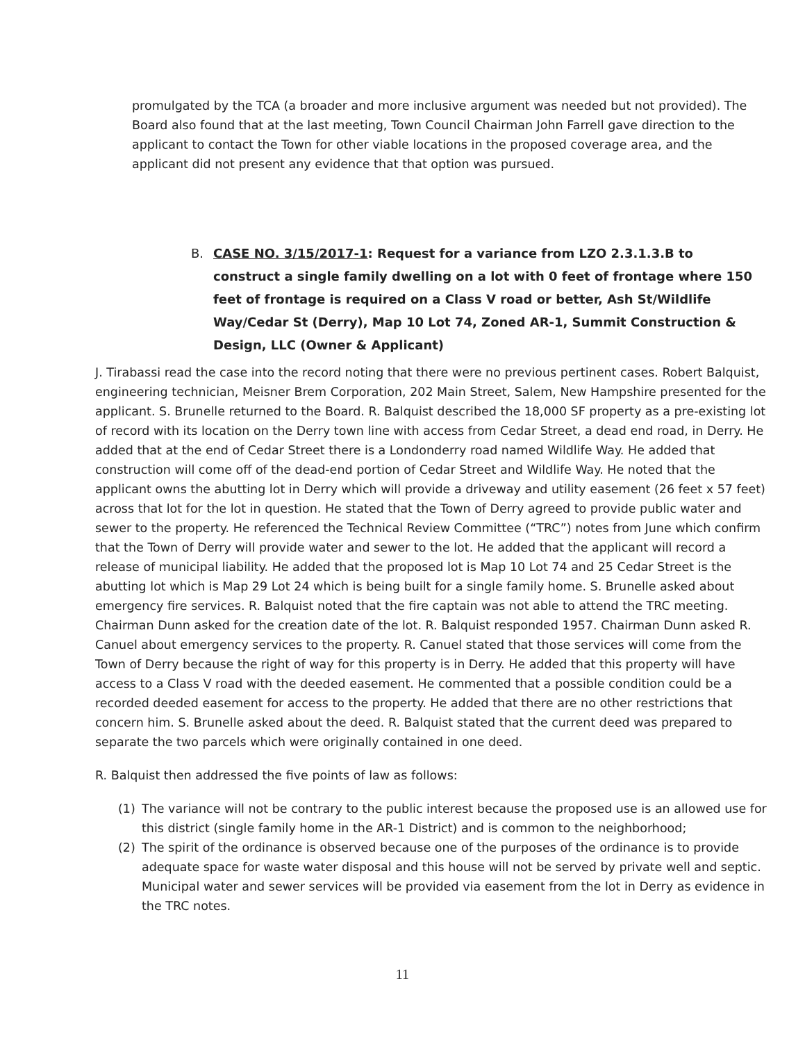promulgated by the TCA (a broader and more inclusive argument was needed but not provided). The Board also found that at the last meeting, Town Council Chairman John Farrell gave direction to the applicant to contact the Town for other viable locations in the proposed coverage area, and the applicant did not present any evidence that that option was pursued.
B. CASE NO. 3/15/2017-1: Request for a variance from LZO 2.3.1.3.B to construct a single family dwelling on a lot with 0 feet of frontage where 150 feet of frontage is required on a Class V road or better, Ash St/Wildlife Way/Cedar St (Derry), Map 10 Lot 74, Zoned AR-1, Summit Construction & Design, LLC (Owner & Applicant)
J. Tirabassi read the case into the record noting that there were no previous pertinent cases. Robert Balquist, engineering technician, Meisner Brem Corporation, 202 Main Street, Salem, New Hampshire presented for the applicant. S. Brunelle returned to the Board. R. Balquist described the 18,000 SF property as a pre-existing lot of record with its location on the Derry town line with access from Cedar Street, a dead end road, in Derry. He added that at the end of Cedar Street there is a Londonderry road named Wildlife Way. He added that construction will come off of the dead-end portion of Cedar Street and Wildlife Way. He noted that the applicant owns the abutting lot in Derry which will provide a driveway and utility easement (26 feet x 57 feet) across that lot for the lot in question. He stated that the Town of Derry agreed to provide public water and sewer to the property. He referenced the Technical Review Committee (“TRC”) notes from June which confirm that the Town of Derry will provide water and sewer to the lot. He added that the applicant will record a release of municipal liability. He added that the proposed lot is Map 10 Lot 74 and 25 Cedar Street is the abutting lot which is Map 29 Lot 24 which is being built for a single family home. S. Brunelle asked about emergency fire services. R. Balquist noted that the fire captain was not able to attend the TRC meeting. Chairman Dunn asked for the creation date of the lot. R. Balquist responded 1957. Chairman Dunn asked R. Canuel about emergency services to the property. R. Canuel stated that those services will come from the Town of Derry because the right of way for this property is in Derry. He added that this property will have access to a Class V road with the deeded easement. He commented that a possible condition could be a recorded deeded easement for access to the property. He added that there are no other restrictions that concern him. S. Brunelle asked about the deed. R. Balquist stated that the current deed was prepared to separate the two parcels which were originally contained in one deed.
R. Balquist then addressed the five points of law as follows:
(1) The variance will not be contrary to the public interest because the proposed use is an allowed use for this district (single family home in the AR-1 District) and is common to the neighborhood;
(2) The spirit of the ordinance is observed because one of the purposes of the ordinance is to provide adequate space for waste water disposal and this house will not be served by private well and septic. Municipal water and sewer services will be provided via easement from the lot in Derry as evidence in the TRC notes.
11